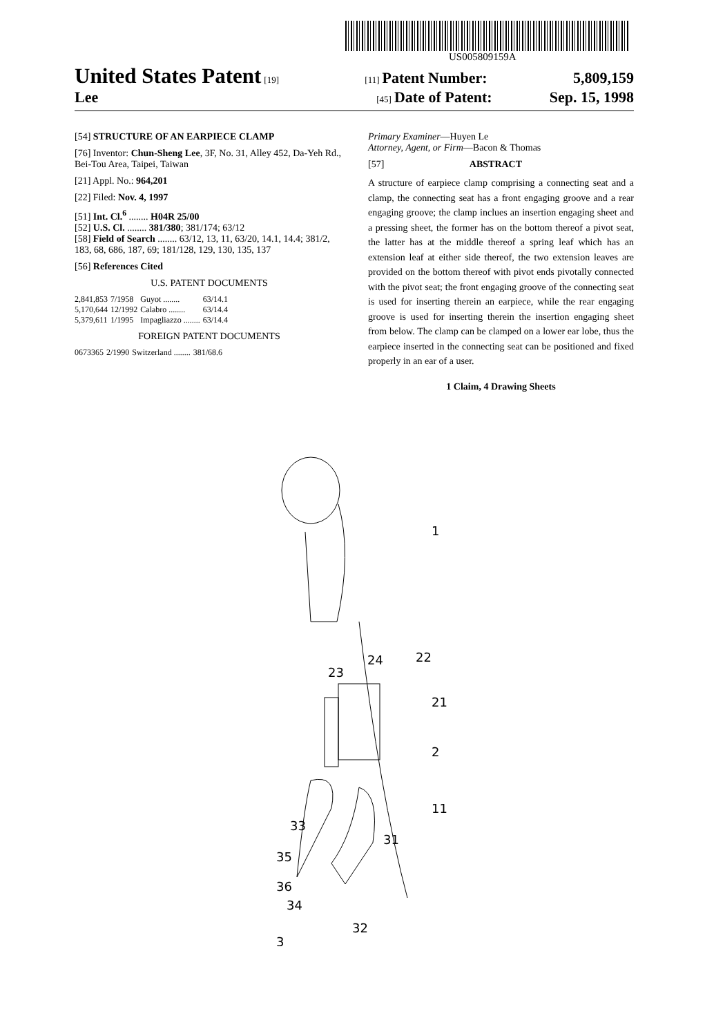US005809159A
United States Patent [19] [11] Patent Number: 5,809,159
Lee [45] Date of Patent: Sep. 15, 1998
[54] STRUCTURE OF AN EARPIECE CLAMP
[76] Inventor: Chun-Sheng Lee, 3F, No. 31, Alley 452, Da-Yeh Rd., Bei-Tou Area, Taipei, Taiwan
[21] Appl. No.: 964,201
[22] Filed: Nov. 4, 1997
[51] Int. Cl.<sup>6</sup> ........ H04R 25/00
[52] U.S. Cl. ........ 381/380; 381/174; 63/12
[58] Field of Search ........ 63/12, 13, 11, 63/20, 14.1, 14.4; 381/2, 183, 68, 686, 187, 69; 181/128, 129, 130, 135, 137
[56] References Cited
U.S. PATENT DOCUMENTS
| 2,841,853 | 7/1958 | Guyot ........ | 63/14.1 |
| 5,170,644 | 12/1992 | Calabro ........ | 63/14.4 |
| 5,379,611 | 1/1995 | Impagliazzo ........ | 63/14.4 |
FOREIGN PATENT DOCUMENTS
| 0673365 | 2/1990 | Switzerland ........ | 381/68.6 |
Primary Examiner—Huyen Le
Attorney, Agent, or Firm—Bacon & Thomas
[57] ABSTRACT
A structure of earpiece clamp comprising a connecting seat and a clamp, the connecting seat has a front engaging groove and a rear engaging groove; the clamp inclues an insertion engaging sheet and a pressing sheet, the former has on the bottom thereof a pivot seat, the latter has at the middle thereof a spring leaf which has an extension leaf at either side thereof, the two extension leaves are provided on the bottom thereof with pivot ends pivotally connected with the pivot seat; the front engaging groove of the connecting seat is used for inserting therein an earpiece, while the rear engaging groove is used for inserting therein the insertion engaging sheet from below. The clamp can be clamped on a lower ear lobe, thus the earpiece inserted in the connecting seat can be positioned and fixed properly in an ear of a user.
1 Claim, 4 Drawing Sheets
1
24
22
23
21
2
11
33
31
35
36
34
32
3